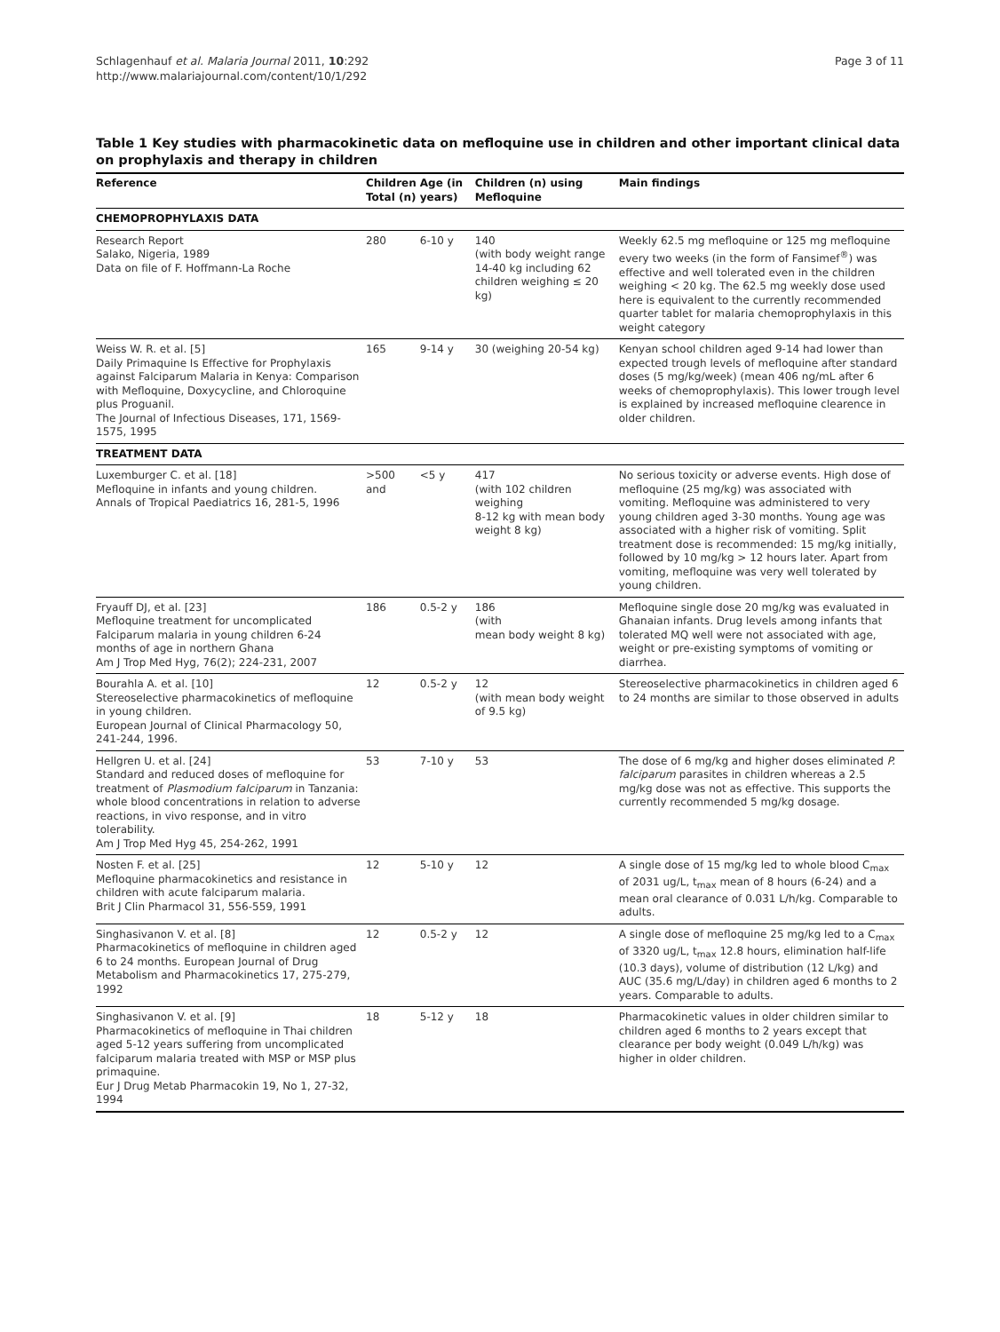Schlagenhauf et al. Malaria Journal 2011, 10:292
http://www.malariajournal.com/content/10/1/292
Page 3 of 11
Table 1 Key studies with pharmacokinetic data on mefloquine use in children and other important clinical data on prophylaxis and therapy in children
| Reference | Children Total (n) | Age (in years) | Children (n) using Mefloquine | Main findings |
| --- | --- | --- | --- | --- |
| CHEMOPROPHYLAXIS DATA | | | | |
| Research Report Salako, Nigeria, 1989 Data on file of F. Hoffmann-La Roche | 280 | 6-10 y | 140 (with body weight range 14-40 kg including 62 children weighing ≤ 20 kg) | Weekly 62.5 mg mefloquine or 125 mg mefloquine every two weeks (in the form of Fansimef<sup>®</sup>) was effective and well tolerated even in the children weighing < 20 kg. The 62.5 mg weekly dose used here is equivalent to the currently recommended quarter tablet for malaria chemoprophylaxis in this weight category |
| Weiss W. R. et al. [5] Daily Primaquine Is Effective for Prophylaxis against Falciparum Malaria in Kenya: Comparison with Mefloquine, Doxycycline, and Chloroquine plus Proguanil. The Journal of Infectious Diseases, 171, 1569-1575, 1995 | 165 | 9-14 y | 30 (weighing 20-54 kg) | Kenyan school children aged 9-14 had lower than expected trough levels of mefloquine after standard doses (5 mg/kg/week) (mean 406 ng/mL after 6 weeks of chemoprophylaxis). This lower trough level is explained by increased mefloquine clearence in older children. |
| TREATMENT DATA | | | | |
| Luxemburger C. et al. [18] Mefloquine in infants and young children. Annals of Tropical Paediatrics 16, 281-5, 1996 | >500 and | <5 y | 417 (with 102 children weighing 8-12 kg with mean body weight 8 kg) | No serious toxicity or adverse events. High dose of mefloquine (25 mg/kg) was associated with vomiting. Mefloquine was administered to very young children aged 3-30 months. Young age was associated with a higher risk of vomiting. Split treatment dose is recommended: 15 mg/kg initially, followed by 10 mg/kg > 12 hours later. Apart from vomiting, mefloquine was very well tolerated by young children. |
| Fryauff DJ, et al. [23] Mefloquine treatment for uncomplicated Falciparum malaria in young children 6-24 months of age in northern Ghana Am J Trop Med Hyg, 76(2); 224-231, 2007 | 186 | 0.5-2 y | 186 (with mean body weight 8 kg) | Mefloquine single dose 20 mg/kg was evaluated in Ghanaian infants. Drug levels among infants that tolerated MQ well were not associated with age, weight or pre-existing symptoms of vomiting or diarrhea. |
| Bourahla A. et al. [10] Stereoselective pharmacokinetics of mefloquine in young children. European Journal of Clinical Pharmacology 50, 241-244, 1996. | 12 | 0.5-2 y | 12 (with mean body weight of 9.5 kg) | Stereoselective pharmacokinetics in children aged 6 to 24 months are similar to those observed in adults |
| Hellgren U. et al. [24] Standard and reduced doses of mefloquine for treatment of Plasmodium falciparum in Tanzania: whole blood concentrations in relation to adverse reactions, in vivo response, and in vitro tolerability. Am J Trop Med Hyg 45, 254-262, 1991 | 53 | 7-10 y | 53 | The dose of 6 mg/kg and higher doses eliminated P. falciparum parasites in children whereas a 2.5 mg/kg dose was not as effective. This supports the currently recommended 5 mg/kg dosage. |
| Nosten F. et al. [25] Mefloquine pharmacokinetics and resistance in children with acute falciparum malaria. Brit J Clin Pharmacol 31, 556-559, 1991 | 12 | 5-10 y | 12 | A single dose of 15 mg/kg led to whole blood C<sub>max</sub> of 2031 ug/L, t<sub>max</sub> mean of 8 hours (6-24) and a mean oral clearance of 0.031 L/h/kg. Comparable to adults. |
| Singhasivanon V. et al. [8] Pharmacokinetics of mefloquine in children aged 6 to 24 months. European Journal of Drug Metabolism and Pharmacokinetics 17, 275-279, 1992 | 12 | 0.5-2 y | 12 | A single dose of mefloquine 25 mg/kg led to a C<sub>max</sub> of 3320 ug/L, t<sub>max</sub> 12.8 hours, elimination half-life (10.3 days), volume of distribution (12 L/kg) and AUC (35.6 mg/L/day) in children aged 6 months to 2 years. Comparable to adults. |
| Singhasivanon V. et al. [9] Pharmacokinetics of mefloquine in Thai children aged 5-12 years suffering from uncomplicated falciparum malaria treated with MSP or MSP plus primaquine. Eur J Drug Metab Pharmacokin 19, No 1, 27-32, 1994 | 18 | 5-12 y | 18 | Pharmacokinetic values in older children similar to children aged 6 months to 2 years except that clearance per body weight (0.049 L/h/kg) was higher in older children. |